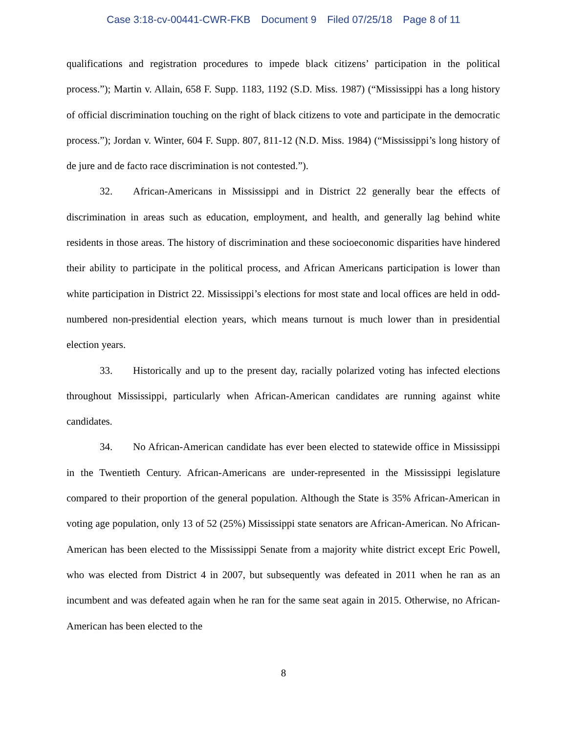Case 3:18-cv-00441-CWR-FKB Document 9 Filed 07/25/18 Page 8 of 11
qualifications and registration procedures to impede black citizens’ participation in the political process.”); Martin v. Allain, 658 F. Supp. 1183, 1192 (S.D. Miss. 1987) (“Mississippi has a long history of official discrimination touching on the right of black citizens to vote and participate in the democratic process.”); Jordan v. Winter, 604 F. Supp. 807, 811-12 (N.D. Miss. 1984) (“Mississippi’s long history of de jure and de facto race discrimination is not contested.”).
32. African-Americans in Mississippi and in District 22 generally bear the effects of discrimination in areas such as education, employment, and health, and generally lag behind white residents in those areas. The history of discrimination and these socioeconomic disparities have hindered their ability to participate in the political process, and African Americans participation is lower than white participation in District 22. Mississippi’s elections for most state and local offices are held in odd-numbered non-presidential election years, which means turnout is much lower than in presidential election years.
33. Historically and up to the present day, racially polarized voting has infected elections throughout Mississippi, particularly when African-American candidates are running against white candidates.
34. No African-American candidate has ever been elected to statewide office in Mississippi in the Twentieth Century. African-Americans are under-represented in the Mississippi legislature compared to their proportion of the general population. Although the State is 35% African-American in voting age population, only 13 of 52 (25%) Mississippi state senators are African-American. No African-American has been elected to the Mississippi Senate from a majority white district except Eric Powell, who was elected from District 4 in 2007, but subsequently was defeated in 2011 when he ran as an incumbent and was defeated again when he ran for the same seat again in 2015. Otherwise, no African-American has been elected to the
8